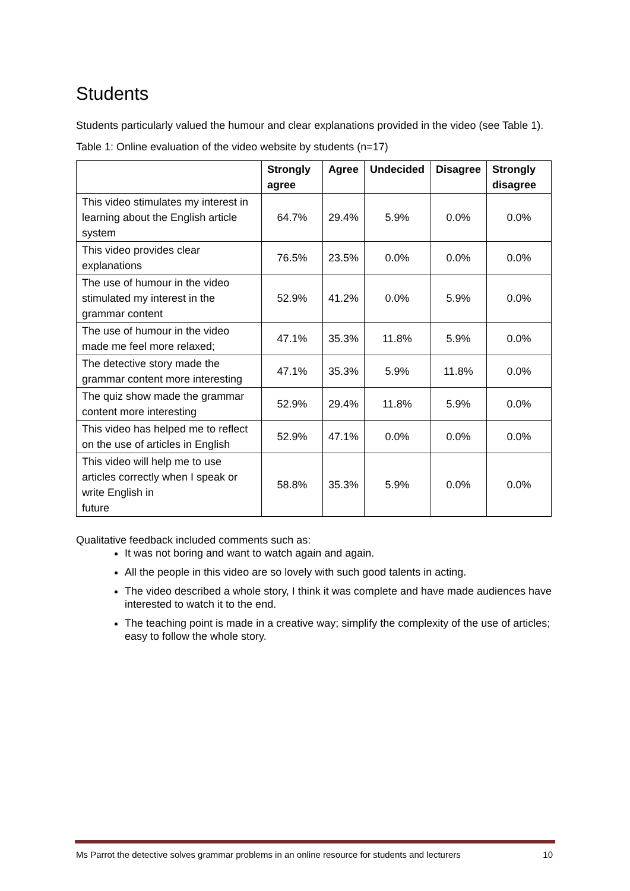Students
Students particularly valued the humour and clear explanations provided in the video (see Table 1).
Table 1: Online evaluation of the video website by students (n=17)
| | Strongly agree | Agree | Undecided | Disagree | Strongly disagree |
| --- | --- | --- | --- | --- | --- |
| This video stimulates my interest in learning about the English article system | 64.7% | 29.4% | 5.9% | 0.0% | 0.0% |
| This video provides clear explanations | 76.5% | 23.5% | 0.0% | 0.0% | 0.0% |
| The use of humour in the video stimulated my interest in the grammar content | 52.9% | 41.2% | 0.0% | 5.9% | 0.0% |
| The use of humour in the video made me feel more relaxed; | 47.1% | 35.3% | 11.8% | 5.9% | 0.0% |
| The detective story made the grammar content more interesting | 47.1% | 35.3% | 5.9% | 11.8% | 0.0% |
| The quiz show made the grammar content more interesting | 52.9% | 29.4% | 11.8% | 5.9% | 0.0% |
| This video has helped me to reflect on the use of articles in English | 52.9% | 47.1% | 0.0% | 0.0% | 0.0% |
| This video will help me to use articles correctly when I speak or write English in future | 58.8% | 35.3% | 5.9% | 0.0% | 0.0% |
Qualitative feedback included comments such as:
It was not boring and want to watch again and again.
All the people in this video are so lovely with such good talents in acting.
The video described a whole story, I think it was complete and have made audiences have interested to watch it to the end.
The teaching point is made in a creative way; simplify the complexity of the use of articles; easy to follow the whole story.
Ms Parrot the detective solves grammar problems in an online resource for students and lecturers 10